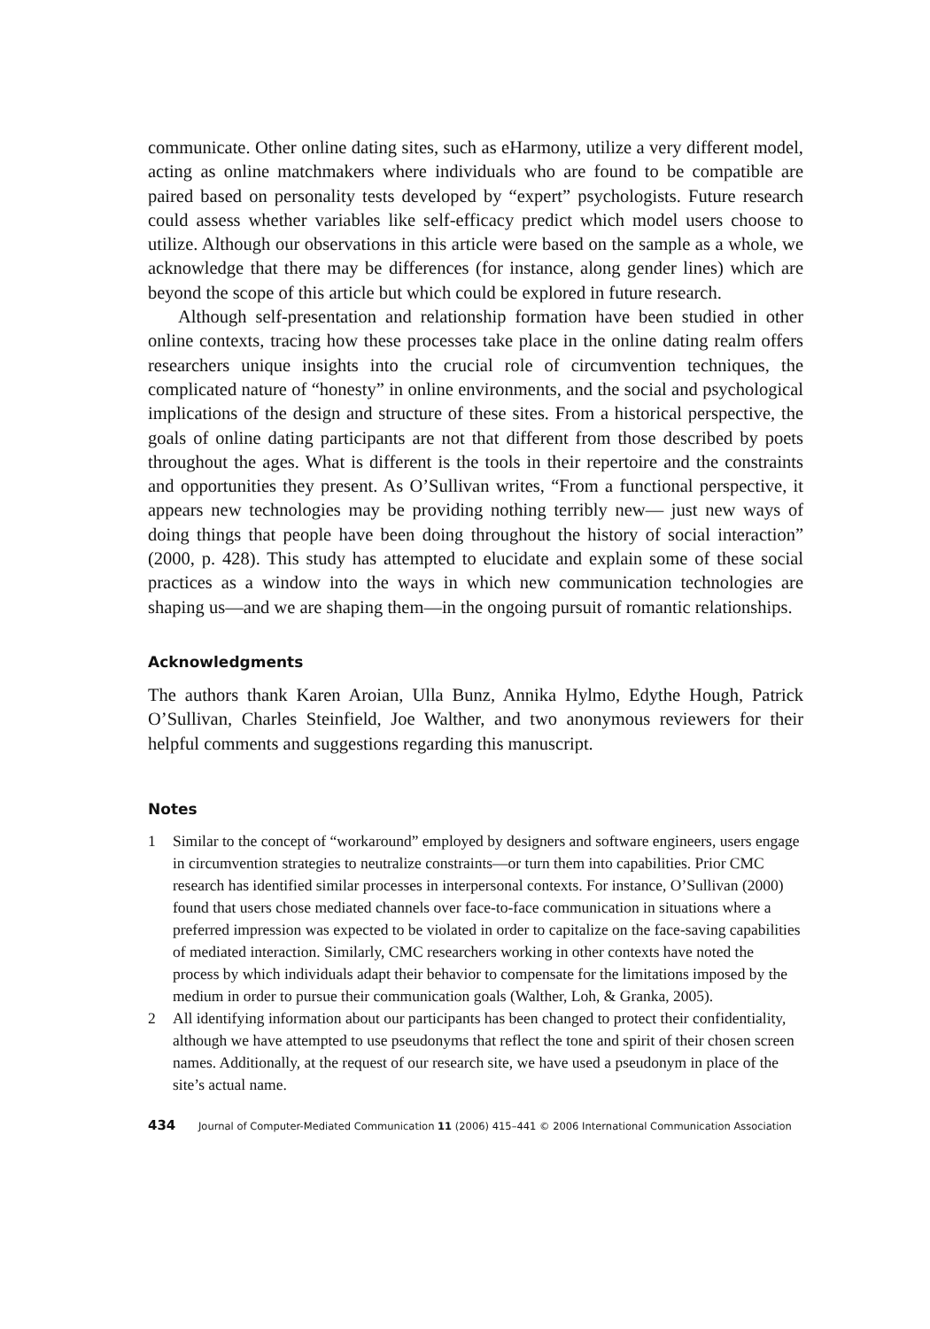communicate. Other online dating sites, such as eHarmony, utilize a very different model, acting as online matchmakers where individuals who are found to be compatible are paired based on personality tests developed by “expert” psychologists. Future research could assess whether variables like self-efficacy predict which model users choose to utilize. Although our observations in this article were based on the sample as a whole, we acknowledge that there may be differences (for instance, along gender lines) which are beyond the scope of this article but which could be explored in future research.
Although self-presentation and relationship formation have been studied in other online contexts, tracing how these processes take place in the online dating realm offers researchers unique insights into the crucial role of circumvention techniques, the complicated nature of “honesty” in online environments, and the social and psychological implications of the design and structure of these sites. From a historical perspective, the goals of online dating participants are not that different from those described by poets throughout the ages. What is different is the tools in their repertoire and the constraints and opportunities they present. As O’Sullivan writes, “From a functional perspective, it appears new technologies may be providing nothing terribly new— just new ways of doing things that people have been doing throughout the history of social interaction” (2000, p. 428). This study has attempted to elucidate and explain some of these social practices as a window into the ways in which new communication technologies are shaping us—and we are shaping them—in the ongoing pursuit of romantic relationships.
Acknowledgments
The authors thank Karen Aroian, Ulla Bunz, Annika Hylmo, Edythe Hough, Patrick O’Sullivan, Charles Steinfield, Joe Walther, and two anonymous reviewers for their helpful comments and suggestions regarding this manuscript.
Notes
1 Similar to the concept of “workaround” employed by designers and software engineers, users engage in circumvention strategies to neutralize constraints—or turn them into capabilities. Prior CMC research has identified similar processes in interpersonal contexts. For instance, O’Sullivan (2000) found that users chose mediated channels over face-to-face communication in situations where a preferred impression was expected to be violated in order to capitalize on the face-saving capabilities of mediated interaction. Similarly, CMC researchers working in other contexts have noted the process by which individuals adapt their behavior to compensate for the limitations imposed by the medium in order to pursue their communication goals (Walther, Loh, & Granka, 2005).
2 All identifying information about our participants has been changed to protect their confidentiality, although we have attempted to use pseudonyms that reflect the tone and spirit of their chosen screen names. Additionally, at the request of our research site, we have used a pseudonym in place of the site’s actual name.
434 Journal of Computer-Mediated Communication 11 (2006) 415–441 © 2006 International Communication Association